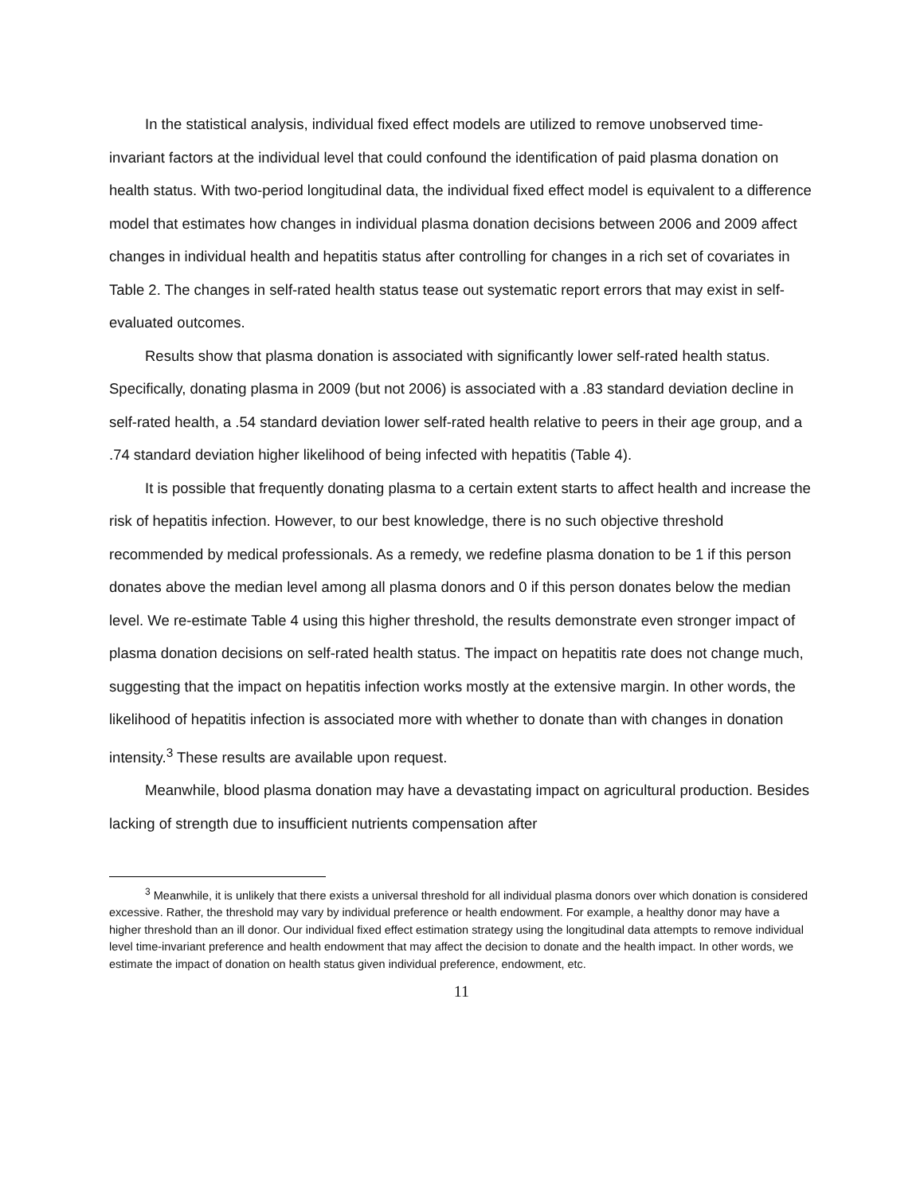In the statistical analysis, individual fixed effect models are utilized to remove unobserved time-invariant factors at the individual level that could confound the identification of paid plasma donation on health status. With two-period longitudinal data, the individual fixed effect model is equivalent to a difference model that estimates how changes in individual plasma donation decisions between 2006 and 2009 affect changes in individual health and hepatitis status after controlling for changes in a rich set of covariates in Table 2. The changes in self-rated health status tease out systematic report errors that may exist in self-evaluated outcomes.
Results show that plasma donation is associated with significantly lower self-rated health status. Specifically, donating plasma in 2009 (but not 2006) is associated with a .83 standard deviation decline in self-rated health, a .54 standard deviation lower self-rated health relative to peers in their age group, and a .74 standard deviation higher likelihood of being infected with hepatitis (Table 4).
It is possible that frequently donating plasma to a certain extent starts to affect health and increase the risk of hepatitis infection. However, to our best knowledge, there is no such objective threshold recommended by medical professionals. As a remedy, we redefine plasma donation to be 1 if this person donates above the median level among all plasma donors and 0 if this person donates below the median level. We re-estimate Table 4 using this higher threshold, the results demonstrate even stronger impact of plasma donation decisions on self-rated health status. The impact on hepatitis rate does not change much, suggesting that the impact on hepatitis infection works mostly at the extensive margin. In other words, the likelihood of hepatitis infection is associated more with whether to donate than with changes in donation intensity.<sup>3</sup> These results are available upon request.
Meanwhile, blood plasma donation may have a devastating impact on agricultural production. Besides lacking of strength due to insufficient nutrients compensation after
<sup>3</sup> Meanwhile, it is unlikely that there exists a universal threshold for all individual plasma donors over which donation is considered excessive. Rather, the threshold may vary by individual preference or health endowment. For example, a healthy donor may have a higher threshold than an ill donor. Our individual fixed effect estimation strategy using the longitudinal data attempts to remove individual level time-invariant preference and health endowment that may affect the decision to donate and the health impact. In other words, we estimate the impact of donation on health status given individual preference, endowment, etc.
11